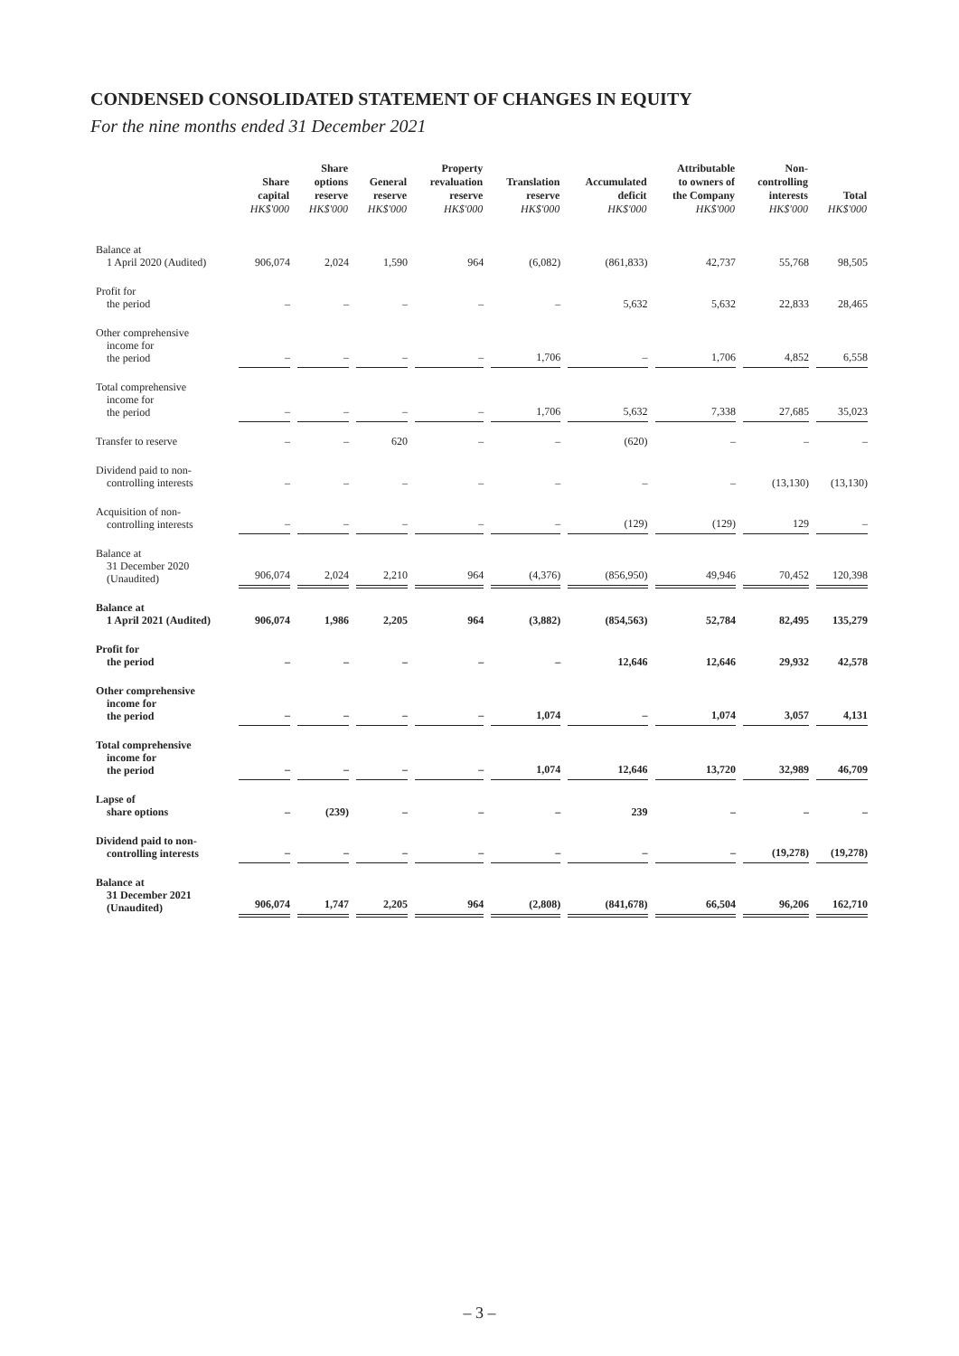CONDENSED CONSOLIDATED STATEMENT OF CHANGES IN EQUITY
For the nine months ended 31 December 2021
| | Share capital HK$'000 | Share options reserve HK$'000 | General reserve HK$'000 | Property revaluation reserve HK$'000 | Translation reserve HK$'000 | Accumulated deficit HK$'000 | Attributable to owners of the Company HK$'000 | Non- controlling interests HK$'000 | Total HK$'000 |
| --- | --- | --- | --- | --- | --- | --- | --- | --- | --- |
| Balance at 1 April 2020 (Audited) | 906,074 | 2,024 | 1,590 | 964 | (6,082) | (861,833) | 42,737 | 55,768 | 98,505 |
| Profit for the period | – | – | – | – | – | 5,632 | 5,632 | 22,833 | 28,465 |
| Other comprehensive income for the period | – | – | – | – | 1,706 | – | 1,706 | 4,852 | 6,558 |
| Total comprehensive income for the period | – | – | – | – | 1,706 | 5,632 | 7,338 | 27,685 | 35,023 |
| Transfer to reserve | – | – | 620 | – | – | (620) | – | – | – |
| Dividend paid to non- controlling interests | – | – | – | – | – | – | – | (13,130) | (13,130) |
| Acquisition of non- controlling interests | – | – | – | – | – | (129) | (129) | 129 | – |
| Balance at 31 December 2020 (Unaudited) | 906,074 | 2,024 | 2,210 | 964 | (4,376) | (856,950) | 49,946 | 70,452 | 120,398 |
| Balance at 1 April 2021 (Audited) | 906,074 | 1,986 | 2,205 | 964 | (3,882) | (854,563) | 52,784 | 82,495 | 135,279 |
| Profit for the period | – | – | – | – | – | 12,646 | 12,646 | 29,932 | 42,578 |
| Other comprehensive income for the period | – | – | – | – | 1,074 | – | 1,074 | 3,057 | 4,131 |
| Total comprehensive income for the period | – | – | – | – | 1,074 | 12,646 | 13,720 | 32,989 | 46,709 |
| Lapse of share options | – | (239) | – | – | – | 239 | – | – | – |
| Dividend paid to non- controlling interests | – | – | – | – | – | – | – | (19,278) | (19,278) |
| Balance at 31 December 2021 (Unaudited) | 906,074 | 1,747 | 2,205 | 964 | (2,808) | (841,678) | 66,504 | 96,206 | 162,710 |
– 3 –